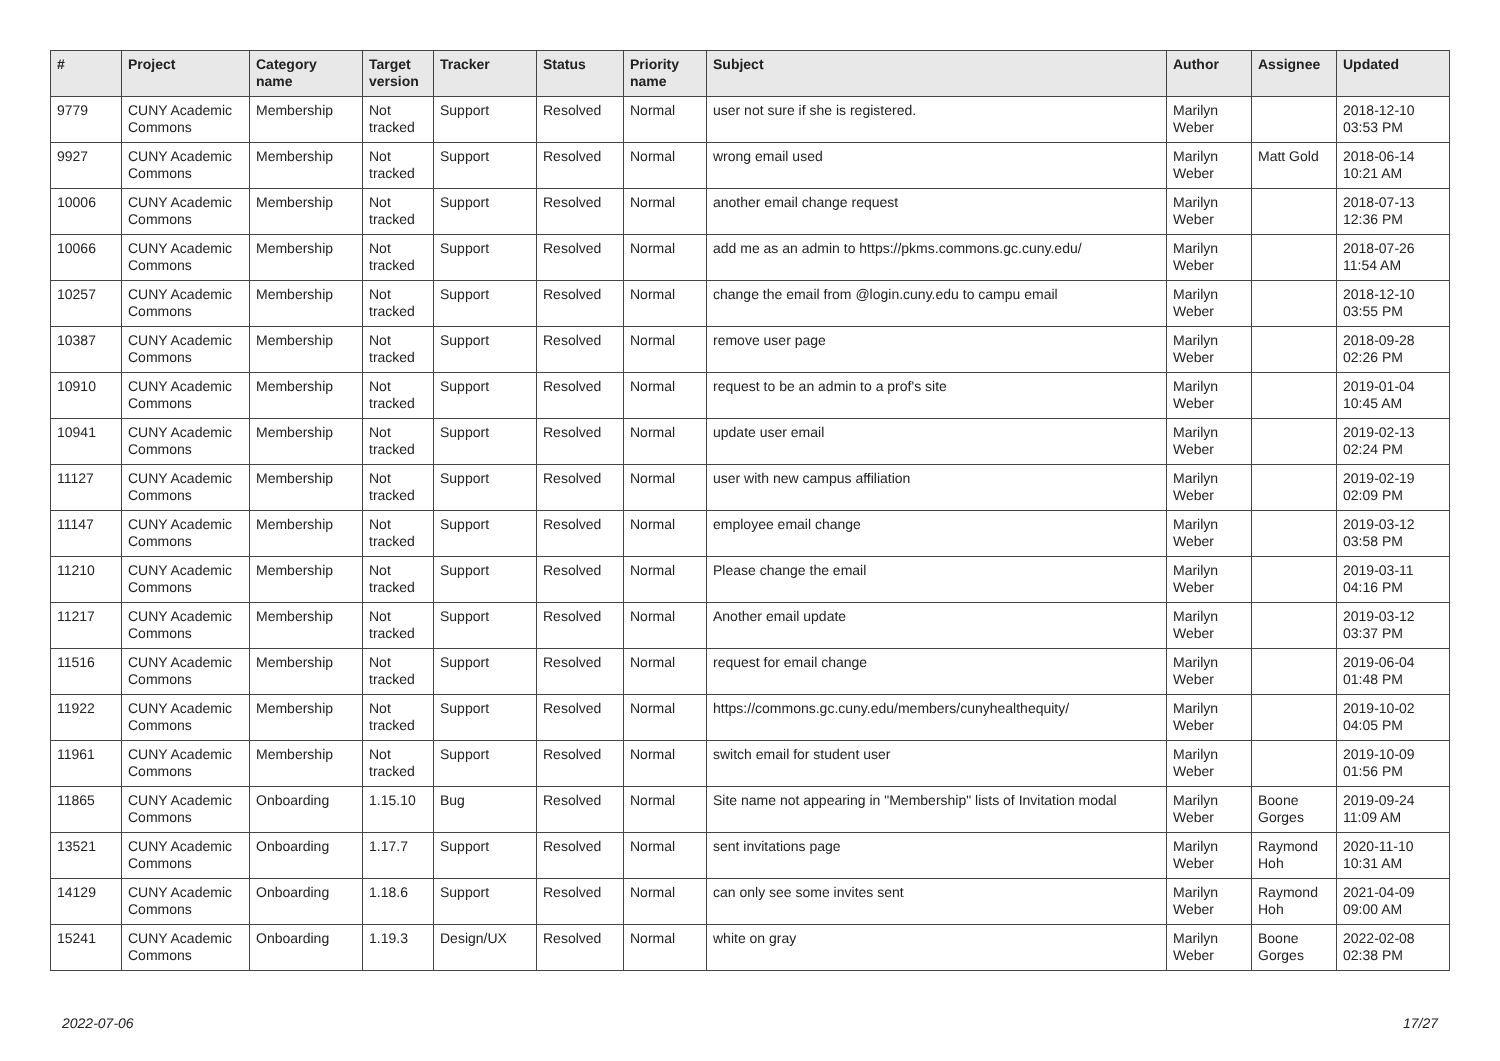| # | Project | Category name | Target version | Tracker | Status | Priority name | Subject | Author | Assignee | Updated |
| --- | --- | --- | --- | --- | --- | --- | --- | --- | --- | --- |
| 9779 | CUNY Academic Commons | Membership | Not tracked | Support | Resolved | Normal | user not sure if she is registered. | Marilyn Weber | | 2018-12-10 03:53 PM |
| 9927 | CUNY Academic Commons | Membership | Not tracked | Support | Resolved | Normal | wrong email used | Marilyn Weber | Matt Gold | 2018-06-14 10:21 AM |
| 10006 | CUNY Academic Commons | Membership | Not tracked | Support | Resolved | Normal | another email change request | Marilyn Weber | | 2018-07-13 12:36 PM |
| 10066 | CUNY Academic Commons | Membership | Not tracked | Support | Resolved | Normal | add me as an admin to https://pkms.commons.gc.cuny.edu/ | Marilyn Weber | | 2018-07-26 11:54 AM |
| 10257 | CUNY Academic Commons | Membership | Not tracked | Support | Resolved | Normal | change the email from @login.cuny.edu to campu email | Marilyn Weber | | 2018-12-10 03:55 PM |
| 10387 | CUNY Academic Commons | Membership | Not tracked | Support | Resolved | Normal | remove user page | Marilyn Weber | | 2018-09-28 02:26 PM |
| 10910 | CUNY Academic Commons | Membership | Not tracked | Support | Resolved | Normal | request to be an admin to a prof's site | Marilyn Weber | | 2019-01-04 10:45 AM |
| 10941 | CUNY Academic Commons | Membership | Not tracked | Support | Resolved | Normal | update user email | Marilyn Weber | | 2019-02-13 02:24 PM |
| 11127 | CUNY Academic Commons | Membership | Not tracked | Support | Resolved | Normal | user with new campus affiliation | Marilyn Weber | | 2019-02-19 02:09 PM |
| 11147 | CUNY Academic Commons | Membership | Not tracked | Support | Resolved | Normal | employee email change | Marilyn Weber | | 2019-03-12 03:58 PM |
| 11210 | CUNY Academic Commons | Membership | Not tracked | Support | Resolved | Normal | Please change the email | Marilyn Weber | | 2019-03-11 04:16 PM |
| 11217 | CUNY Academic Commons | Membership | Not tracked | Support | Resolved | Normal | Another email update | Marilyn Weber | | 2019-03-12 03:37 PM |
| 11516 | CUNY Academic Commons | Membership | Not tracked | Support | Resolved | Normal | request for email change | Marilyn Weber | | 2019-06-04 01:48 PM |
| 11922 | CUNY Academic Commons | Membership | Not tracked | Support | Resolved | Normal | https://commons.gc.cuny.edu/members/cunyhealthequity/ | Marilyn Weber | | 2019-10-02 04:05 PM |
| 11961 | CUNY Academic Commons | Membership | Not tracked | Support | Resolved | Normal | switch email for student user | Marilyn Weber | | 2019-10-09 01:56 PM |
| 11865 | CUNY Academic Commons | Onboarding | 1.15.10 | Bug | Resolved | Normal | Site name not appearing in "Membership" lists of Invitation modal | Marilyn Weber | Boone Gorges | 2019-09-24 11:09 AM |
| 13521 | CUNY Academic Commons | Onboarding | 1.17.7 | Support | Resolved | Normal | sent invitations page | Marilyn Weber | Raymond Hoh | 2020-11-10 10:31 AM |
| 14129 | CUNY Academic Commons | Onboarding | 1.18.6 | Support | Resolved | Normal | can only see some invites sent | Marilyn Weber | Raymond Hoh | 2021-04-09 09:00 AM |
| 15241 | CUNY Academic Commons | Onboarding | 1.19.3 | Design/UX | Resolved | Normal | white on gray | Marilyn Weber | Boone Gorges | 2022-02-08 02:38 PM |
2022-07-06 17/27